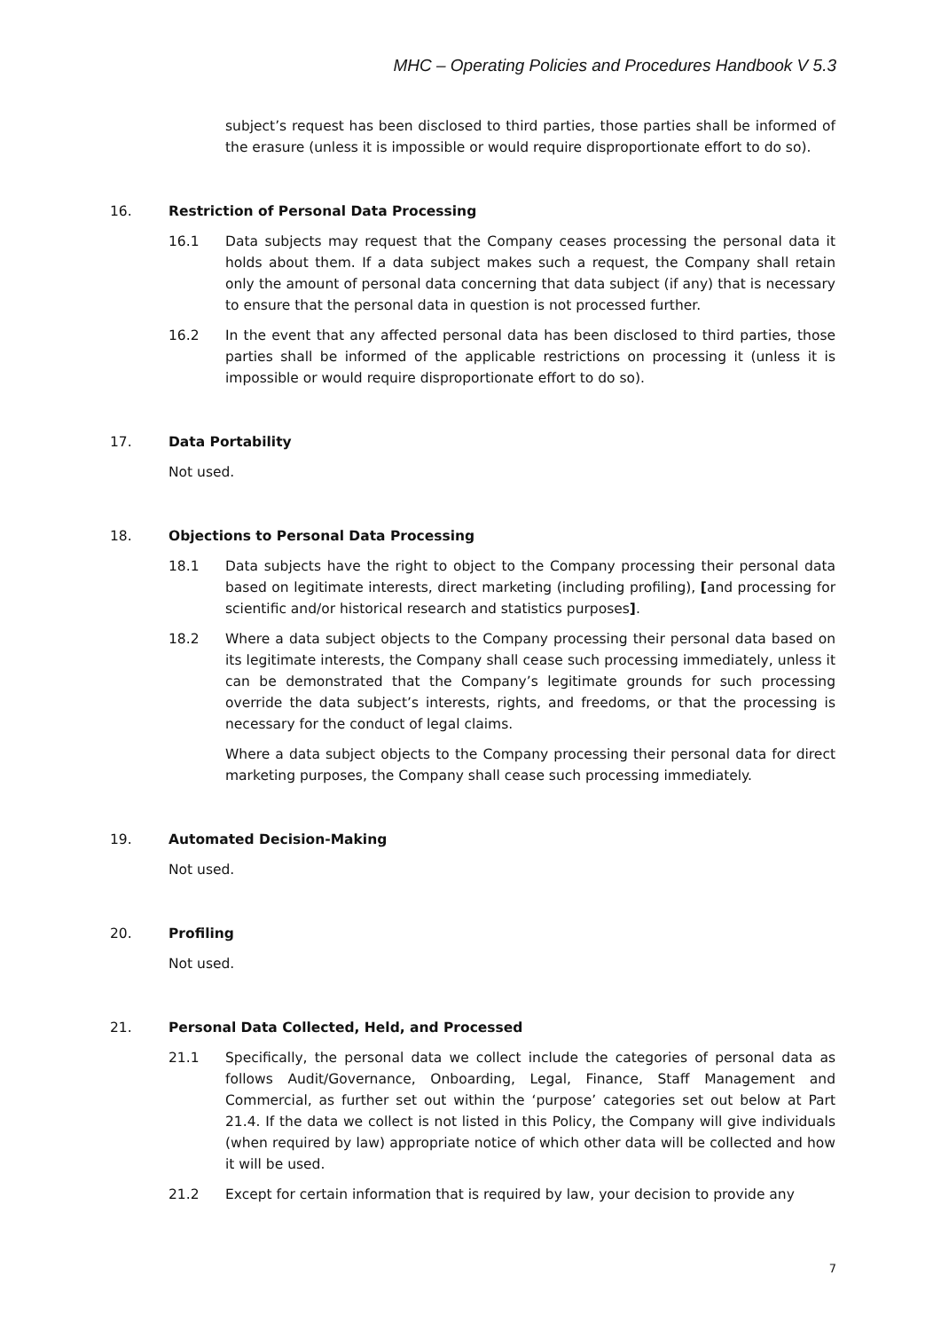MHC – Operating Policies and Procedures Handbook V 5.3
subject’s request has been disclosed to third parties, those parties shall be informed of the erasure (unless it is impossible or would require disproportionate effort to do so).
16. Restriction of Personal Data Processing
16.1 Data subjects may request that the Company ceases processing the personal data it holds about them. If a data subject makes such a request, the Company shall retain only the amount of personal data concerning that data subject (if any) that is necessary to ensure that the personal data in question is not processed further.
16.2 In the event that any affected personal data has been disclosed to third parties, those parties shall be informed of the applicable restrictions on processing it (unless it is impossible or would require disproportionate effort to do so).
17. Data Portability
Not used.
18. Objections to Personal Data Processing
18.1 Data subjects have the right to object to the Company processing their personal data based on legitimate interests, direct marketing (including profiling), [and processing for scientific and/or historical research and statistics purposes].
18.2 Where a data subject objects to the Company processing their personal data based on its legitimate interests, the Company shall cease such processing immediately, unless it can be demonstrated that the Company’s legitimate grounds for such processing override the data subject’s interests, rights, and freedoms, or that the processing is necessary for the conduct of legal claims.
Where a data subject objects to the Company processing their personal data for direct marketing purposes, the Company shall cease such processing immediately.
19. Automated Decision-Making
Not used.
20. Profiling
Not used.
21. Personal Data Collected, Held, and Processed
21.1 Specifically, the personal data we collect include the categories of personal data as follows Audit/Governance, Onboarding, Legal, Finance, Staff Management and Commercial, as further set out within the ‘purpose’ categories set out below at Part 21.4. If the data we collect is not listed in this Policy, the Company will give individuals (when required by law) appropriate notice of which other data will be collected and how it will be used.
21.2 Except for certain information that is required by law, your decision to provide any
7